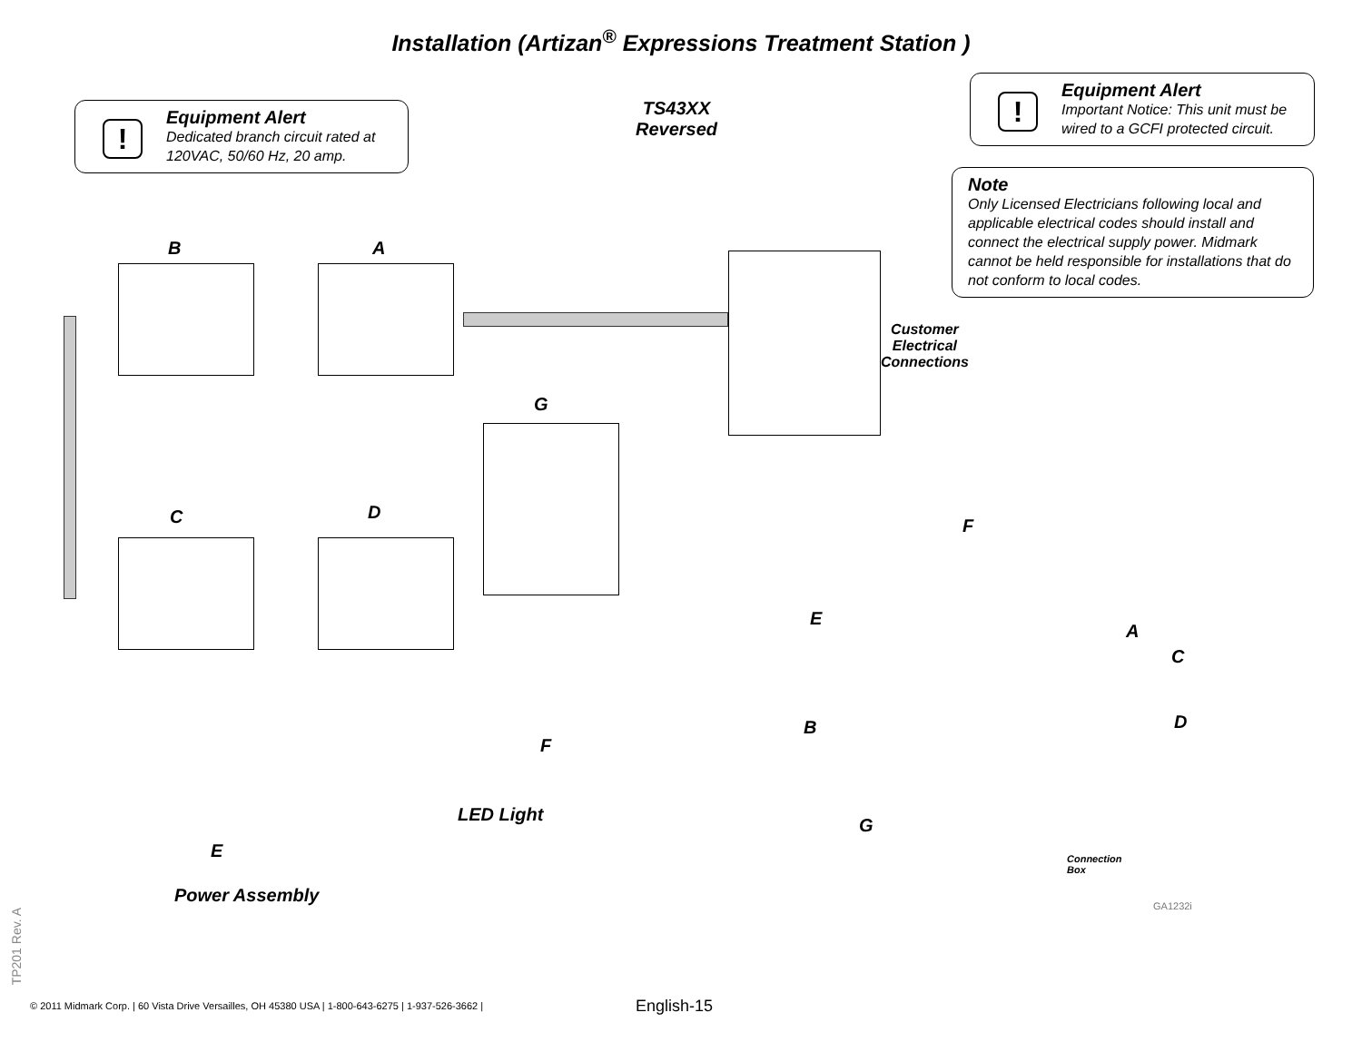Installation (Artizan<sup>®</sup> Expressions Treatment Station )
!
Equipment Alert
Dedicated branch circuit rated at 120VAC, 50/60 Hz, 20 amp.
TS43XX
Reversed
!
Equipment Alert
Important Notice: This unit must be wired to a GCFI protected circuit.
Note
Only Licensed Electricians following local and applicable electrical codes should install and connect the electrical supply power. Midmark cannot be held responsible for installations that do not conform to local codes.
B A
C D
G
Customer
Electrical
Connections
LED Light
F
E
Power Assembly
F
E
A
C
B D
G
Connection
Box
GA1232i
TP201 Rev. A
© 2011 Midmark Corp. | 60 Vista Drive Versailles, OH 45380 USA | 1-800-643-6275 | 1-937-526-3662 |
English-15